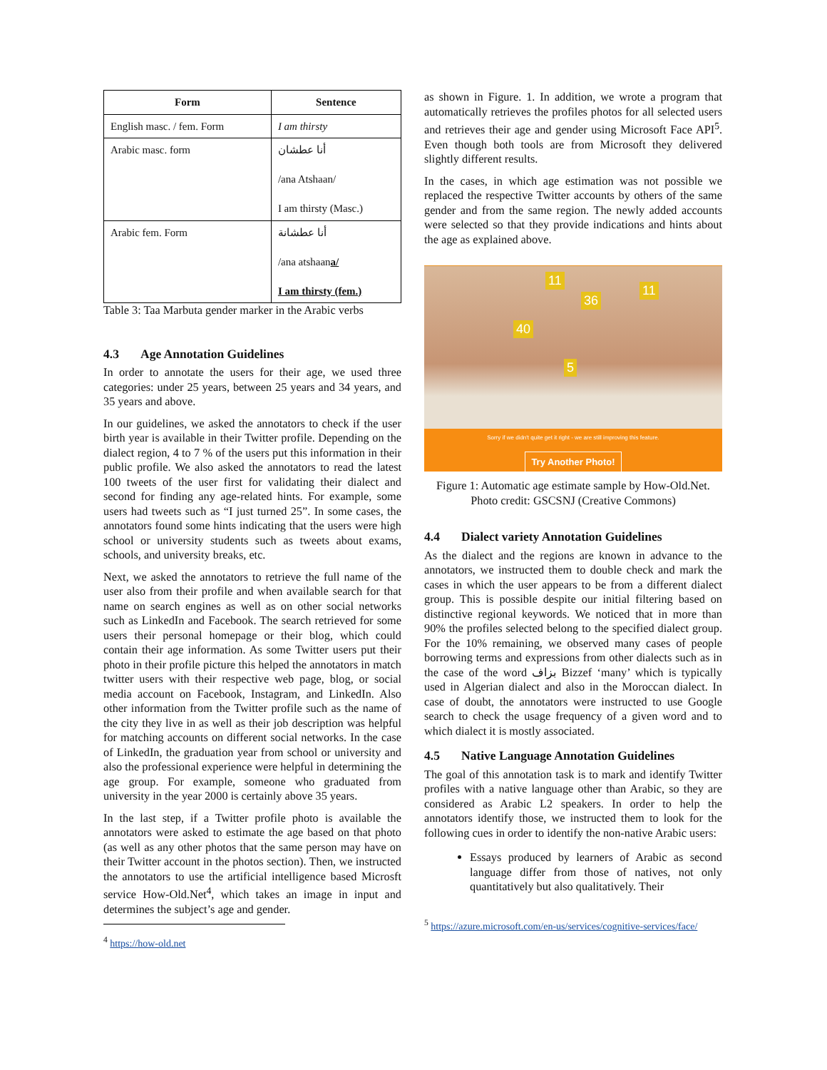| Form | Sentence |
| --- | --- |
| English masc. / fem. Form | I am thirsty |
| Arabic masc. form | أنا عطشان /ana Atshaan/ I am thirsty (Masc.) |
| Arabic fem. Form | أنا عطشانة /ana atshaan a/ I am thirsty (fem.) |
Table 3: Taa Marbuta gender marker in the Arabic verbs
4.3 Age Annotation Guidelines
In order to annotate the users for their age, we used three categories: under 25 years, between 25 years and 34 years, and 35 years and above.
In our guidelines, we asked the annotators to check if the user birth year is available in their Twitter profile. Depending on the dialect region, 4 to 7 % of the users put this information in their public profile. We also asked the annotators to read the latest 100 tweets of the user first for validating their dialect and second for finding any age-related hints. For example, some users had tweets such as “I just turned 25”. In some cases, the annotators found some hints indicating that the users were high school or university students such as tweets about exams, schools, and university breaks, etc.
Next, we asked the annotators to retrieve the full name of the user also from their profile and when available search for that name on search engines as well as on other social networks such as LinkedIn and Facebook. The search retrieved for some users their personal homepage or their blog, which could contain their age information. As some Twitter users put their photo in their profile picture this helped the annotators in match twitter users with their respective web page, blog, or social media account on Facebook, Instagram, and LinkedIn. Also other information from the Twitter profile such as the name of the city they live in as well as their job description was helpful for matching accounts on different social networks. In the case of LinkedIn, the graduation year from school or university and also the professional experience were helpful in determining the age group. For example, someone who graduated from university in the year 2000 is certainly above 35 years.
In the last step, if a Twitter profile photo is available the annotators were asked to estimate the age based on that photo (as well as any other photos that the same person may have on their Twitter account in the photos section). Then, we instructed the annotators to use the artificial intelligence based Microsft service How-Old.Net<sup>4</sup>, which takes an image in input and determines the subject’s age and gender.
<sup>4</sup> https://how-old.net
as shown in Figure. 1. In addition, we wrote a program that automatically retrieves the profiles photos for all selected users and retrieves their age and gender using Microsoft Face API<sup>5</sup>. Even though both tools are from Microsoft they delivered slightly different results.
In the cases, in which age estimation was not possible we replaced the respective Twitter accounts by others of the same gender and from the same region. The newly added accounts were selected so that they provide indications and hints about the age as explained above.
11
36
11
40
5
Sorry if we didn't quite get it right - we are still improving this feature.
Try Another Photo!
Figure 1: Automatic age estimate sample by How-Old.Net. Photo credit: GSCSNJ (Creative Commons)
4.4 Dialect variety Annotation Guidelines
As the dialect and the regions are known in advance to the annotators, we instructed them to double check and mark the cases in which the user appears to be from a different dialect group. This is possible despite our initial filtering based on distinctive regional keywords. We noticed that in more than 90% the profiles selected belong to the specified dialect group. For the 10% remaining, we observed many cases of people borrowing terms and expressions from other dialects such as in the case of the word بزاف Bizzef ‘many’ which is typically used in Algerian dialect and also in the Moroccan dialect. In case of doubt, the annotators were instructed to use Google search to check the usage frequency of a given word and to which dialect it is mostly associated.
4.5 Native Language Annotation Guidelines
The goal of this annotation task is to mark and identify Twitter profiles with a native language other than Arabic, so they are considered as Arabic L2 speakers. In order to help the annotators identify those, we instructed them to look for the following cues in order to identify the non-native Arabic users:
Essays produced by learners of Arabic as second language differ from those of natives, not only quantitatively but also qualitatively. Their
<sup>5</sup> https://azure.microsoft.com/en-us/services/cognitive-services/face/